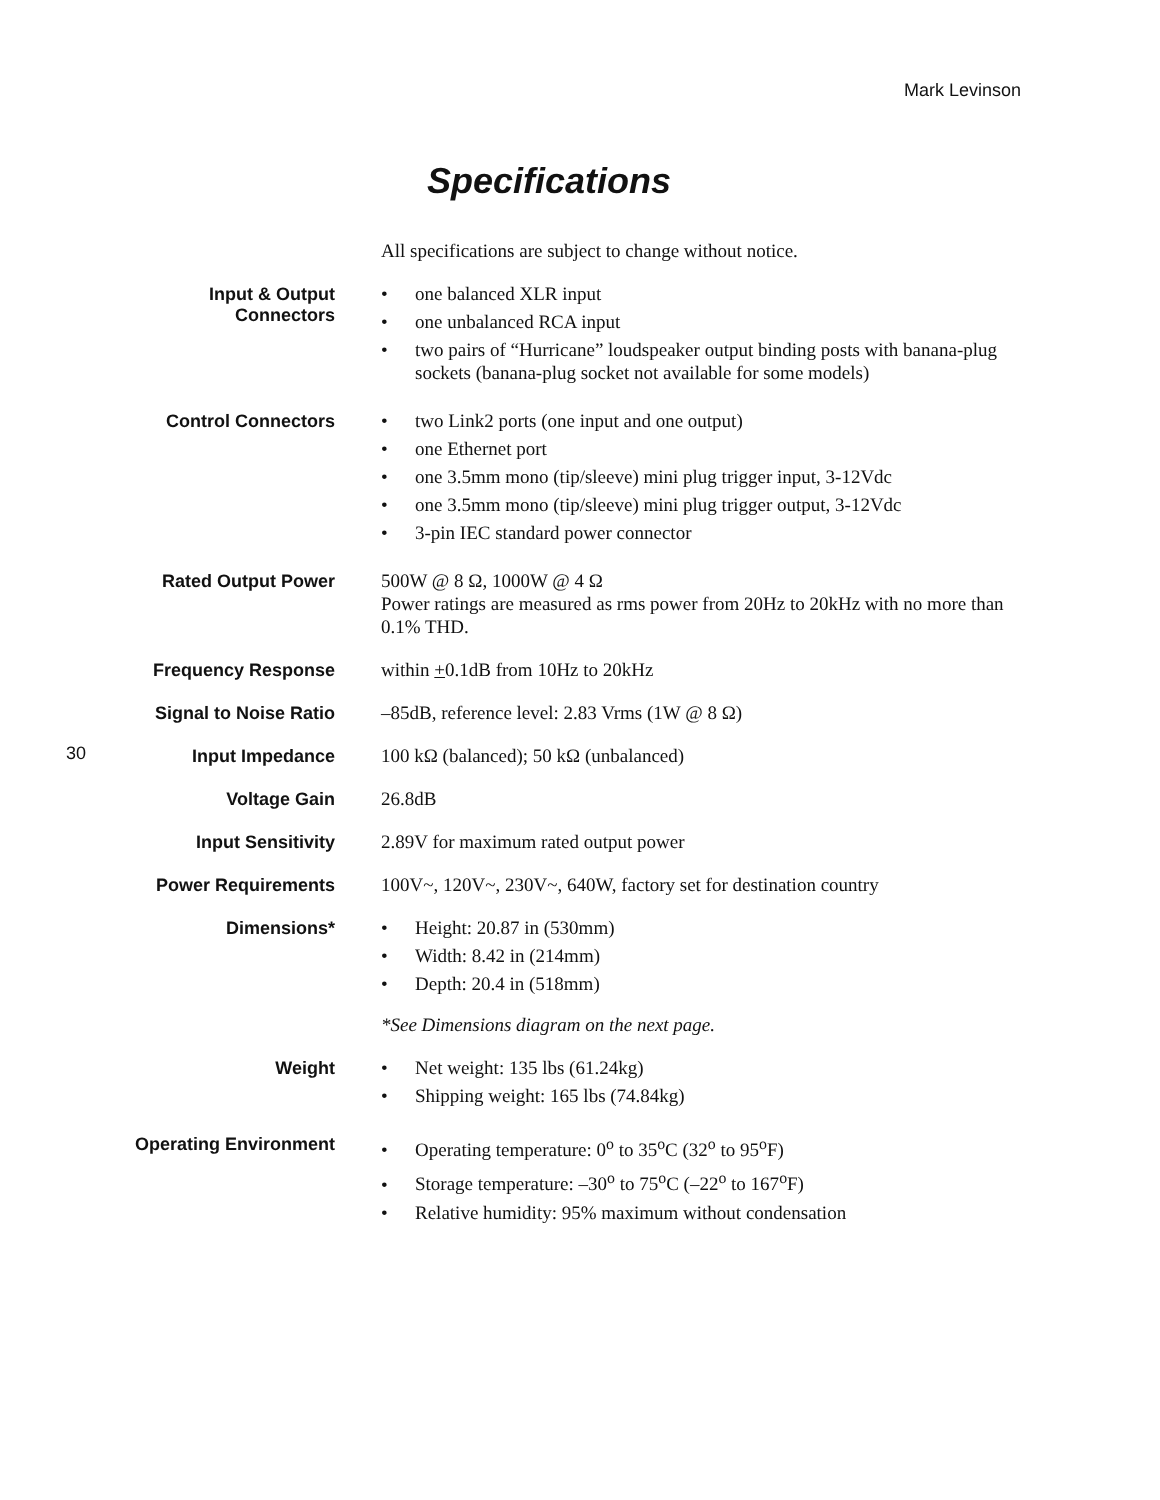Mark Levinson
30
Specifications
| | All specifications are subject to change without notice. |
| Input & Output Connectors | • one balanced XLR input • one unbalanced RCA input • two pairs of “Hurricane” loudspeaker output binding posts with banana-plug sockets (banana-plug socket not available for some models) |
| Control Connectors | • two Link2 ports (one input and one output) • one Ethernet port • one 3.5mm mono (tip/sleeve) mini plug trigger input, 3-12Vdc • one 3.5mm mono (tip/sleeve) mini plug trigger output, 3-12Vdc • 3-pin IEC standard power connector |
| Rated Output Power | 500W @ 8 Ω, 1000W @ 4 Ω Power ratings are measured as rms power from 20Hz to 20kHz with no more than 0.1% THD. |
| Frequency Response | within + 0.1dB from 10Hz to 20kHz |
| Signal to Noise Ratio | –85dB, reference level: 2.83 Vrms (1W @ 8 Ω) |
| Input Impedance | 100 kΩ (balanced); 50 kΩ (unbalanced) |
| Voltage Gain | 26.8dB |
| Input Sensitivity | 2.89V for maximum rated output power |
| Power Requirements | 100V~, 120V~, 230V~, 640W, factory set for destination country |
| Dimensions* | • Height: 20.87 in (530mm) • Width: 8.42 in (214mm) • Depth: 20.4 in (518mm) *See Dimensions diagram on the next page. |
| Weight | • Net weight: 135 lbs (61.24kg) • Shipping weight: 165 lbs (74.84kg) |
| Operating Environment | • Operating temperature: 0<sup>o</sup> to 35<sup>o</sup>C (32<sup>o</sup> to 95<sup>o</sup>F) • Storage temperature: –30<sup>o</sup> to 75<sup>o</sup>C (–22<sup>o</sup> to 167<sup>o</sup>F) • Relative humidity: 95% maximum without condensation |